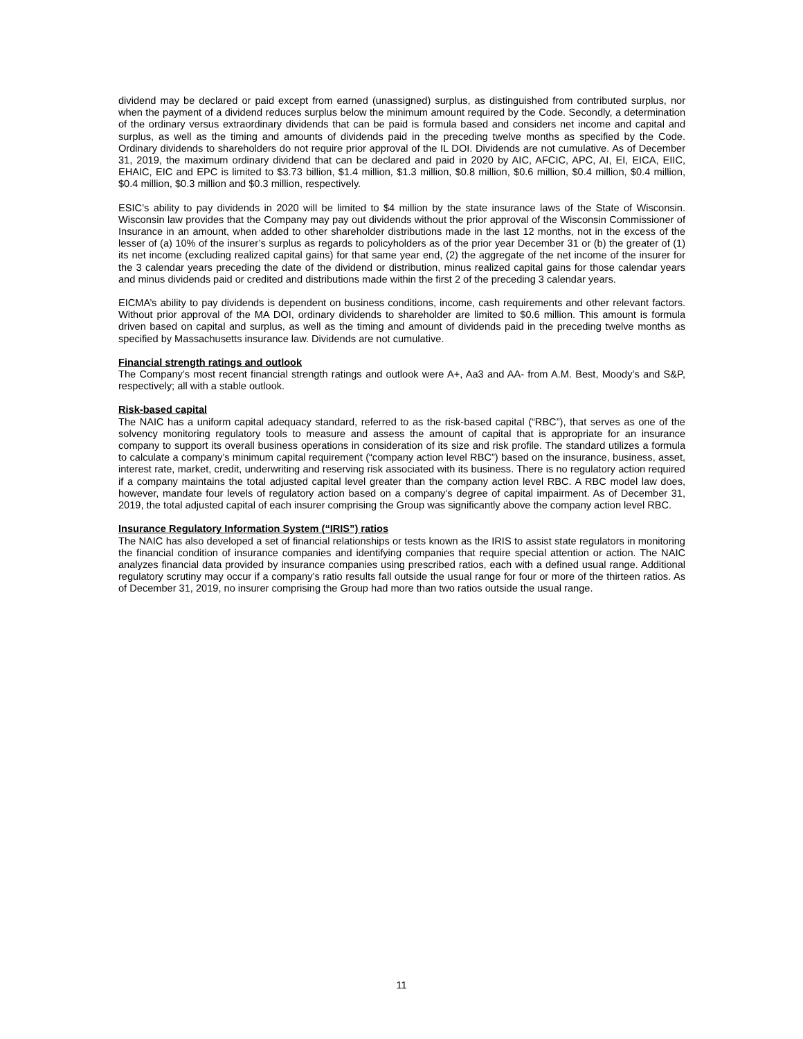dividend may be declared or paid except from earned (unassigned) surplus, as distinguished from contributed surplus, nor when the payment of a dividend reduces surplus below the minimum amount required by the Code. Secondly, a determination of the ordinary versus extraordinary dividends that can be paid is formula based and considers net income and capital and surplus, as well as the timing and amounts of dividends paid in the preceding twelve months as specified by the Code. Ordinary dividends to shareholders do not require prior approval of the IL DOI. Dividends are not cumulative. As of December 31, 2019, the maximum ordinary dividend that can be declared and paid in 2020 by AIC, AFCIC, APC, AI, EI, EICA, EIIC, EHAIC, EIC and EPC is limited to $3.73 billion, $1.4 million, $1.3 million, $0.8 million, $0.6 million, $0.4 million, $0.4 million, $0.4 million, $0.3 million and $0.3 million, respectively.
ESIC’s ability to pay dividends in 2020 will be limited to $4 million by the state insurance laws of the State of Wisconsin. Wisconsin law provides that the Company may pay out dividends without the prior approval of the Wisconsin Commissioner of Insurance in an amount, when added to other shareholder distributions made in the last 12 months, not in the excess of the lesser of (a) 10% of the insurer’s surplus as regards to policyholders as of the prior year December 31 or (b) the greater of (1) its net income (excluding realized capital gains) for that same year end, (2) the aggregate of the net income of the insurer for the 3 calendar years preceding the date of the dividend or distribution, minus realized capital gains for those calendar years and minus dividends paid or credited and distributions made within the first 2 of the preceding 3 calendar years.
EICMA’s ability to pay dividends is dependent on business conditions, income, cash requirements and other relevant factors. Without prior approval of the MA DOI, ordinary dividends to shareholder are limited to $0.6 million. This amount is formula driven based on capital and surplus, as well as the timing and amount of dividends paid in the preceding twelve months as specified by Massachusetts insurance law. Dividends are not cumulative.
Financial strength ratings and outlook
The Company’s most recent financial strength ratings and outlook were A+, Aa3 and AA- from A.M. Best, Moody’s and S&P, respectively; all with a stable outlook.
Risk-based capital
The NAIC has a uniform capital adequacy standard, referred to as the risk-based capital (“RBC”), that serves as one of the solvency monitoring regulatory tools to measure and assess the amount of capital that is appropriate for an insurance company to support its overall business operations in consideration of its size and risk profile. The standard utilizes a formula to calculate a company’s minimum capital requirement (“company action level RBC”) based on the insurance, business, asset, interest rate, market, credit, underwriting and reserving risk associated with its business. There is no regulatory action required if a company maintains the total adjusted capital level greater than the company action level RBC. A RBC model law does, however, mandate four levels of regulatory action based on a company’s degree of capital impairment. As of December 31, 2019, the total adjusted capital of each insurer comprising the Group was significantly above the company action level RBC.
Insurance Regulatory Information System (“IRIS”) ratios
The NAIC has also developed a set of financial relationships or tests known as the IRIS to assist state regulators in monitoring the financial condition of insurance companies and identifying companies that require special attention or action. The NAIC analyzes financial data provided by insurance companies using prescribed ratios, each with a defined usual range. Additional regulatory scrutiny may occur if a company’s ratio results fall outside the usual range for four or more of the thirteen ratios. As of December 31, 2019, no insurer comprising the Group had more than two ratios outside the usual range.
11